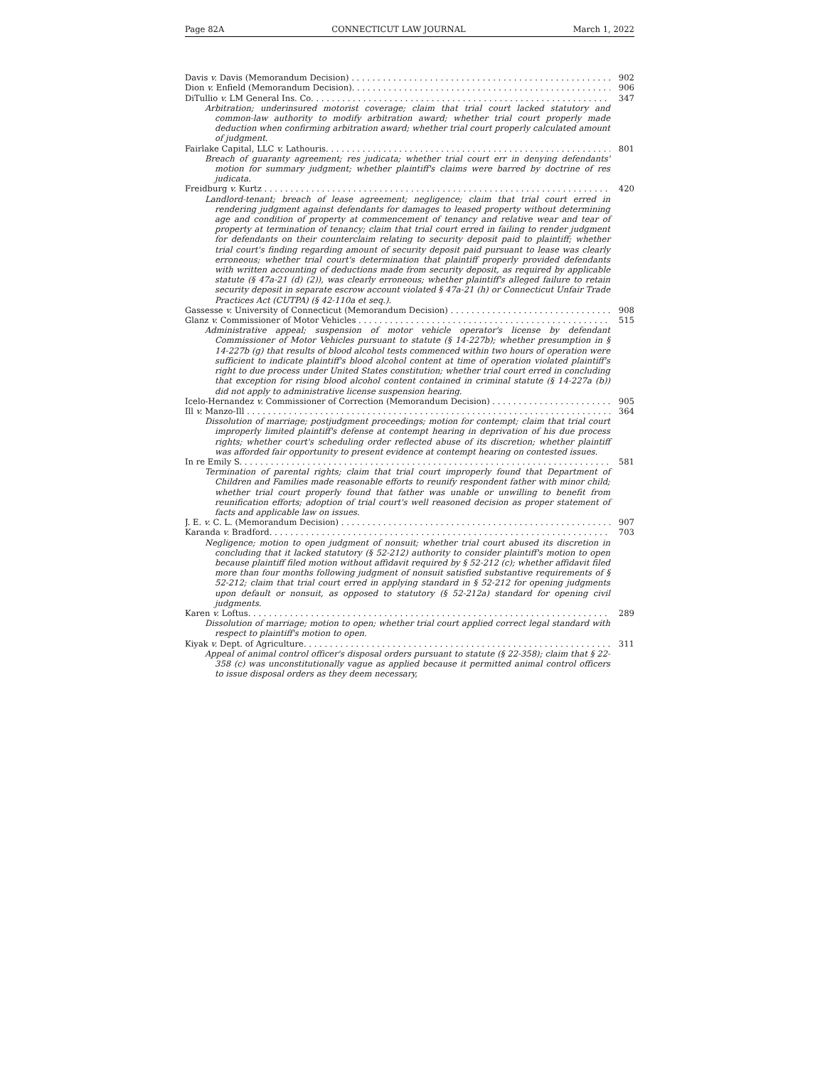Page 82A CONNECTICUT LAW JOURNAL March 1, 2022
Davis v. Davis (Memorandum Decision) 902
Dion v. Enfield (Memorandum Decision). 906
DiTullio v. LM General Ins. Co. 347
Arbitration; underinsured motorist coverage; claim that trial court lacked statutory and common-law authority to modify arbitration award; whether trial court properly made deduction when confirming arbitration award; whether trial court properly calculated amount of judgment.
Fairlake Capital, LLC v. Lathouris. 801
Breach of guaranty agreement; res judicata; whether trial court err in denying defendants' motion for summary judgment; whether plaintiff's claims were barred by doctrine of res judicata.
Freidburg v. Kurtz 420
Landlord-tenant; breach of lease agreement; negligence; claim that trial court erred in rendering judgment against defendants for damages to leased property without determining age and condition of property at commencement of tenancy and relative wear and tear of property at termination of tenancy; claim that trial court erred in failing to render judgment for defendants on their counterclaim relating to security deposit paid to plaintiff; whether trial court's finding regarding amount of security deposit paid pursuant to lease was clearly erroneous; whether trial court's determination that plaintiff properly provided defendants with written accounting of deductions made from security deposit, as required by applicable statute (§ 47a-21 (d) (2)), was clearly erroneous; whether plaintiff's alleged failure to retain security deposit in separate escrow account violated § 47a-21 (h) or Connecticut Unfair Trade Practices Act (CUTPA) (§ 42-110a et seq.).
Gassesse v. University of Connecticut (Memorandum Decision) 908
Glanz v. Commissioner of Motor Vehicles 515
Administrative appeal; suspension of motor vehicle operator's license by defendant Commissioner of Motor Vehicles pursuant to statute (§ 14-227b); whether presumption in § 14-227b (g) that results of blood alcohol tests commenced within two hours of operation were sufficient to indicate plaintiff's blood alcohol content at time of operation violated plaintiff's right to due process under United States constitution; whether trial court erred in concluding that exception for rising blood alcohol content contained in criminal statute (§ 14-227a (b)) did not apply to administrative license suspension hearing.
Icelo-Hernandez v. Commissioner of Correction (Memorandum Decision) 905
Ill v. Manzo-Ill 364
Dissolution of marriage; postjudgment proceedings; motion for contempt; claim that trial court improperly limited plaintiff's defense at contempt hearing in deprivation of his due process rights; whether court's scheduling order reflected abuse of its discretion; whether plaintiff was afforded fair opportunity to present evidence at contempt hearing on contested issues.
In re Emily S. 581
Termination of parental rights; claim that trial court improperly found that Department of Children and Families made reasonable efforts to reunify respondent father with minor child; whether trial court properly found that father was unable or unwilling to benefit from reunification efforts; adoption of trial court's well reasoned decision as proper statement of facts and applicable law on issues.
J. E. v. C. L. (Memorandum Decision) 907
Karanda v. Bradford. 703
Negligence; motion to open judgment of nonsuit; whether trial court abused its discretion in concluding that it lacked statutory (§ 52-212) authority to consider plaintiff's motion to open because plaintiff filed motion without affidavit required by § 52-212 (c); whether affidavit filed more than four months following judgment of nonsuit satisfied substantive requirements of § 52-212; claim that trial court erred in applying standard in § 52-212 for opening judgments upon default or nonsuit, as opposed to statutory (§ 52-212a) standard for opening civil judgments.
Karen v. Loftus. 289
Dissolution of marriage; motion to open; whether trial court applied correct legal standard with respect to plaintiff's motion to open.
Kiyak v. Dept. of Agriculture. 311
Appeal of animal control officer's disposal orders pursuant to statute (§ 22-358); claim that § 22-358 (c) was unconstitutionally vague as applied because it permitted animal control officers to issue disposal orders as they deem necessary,